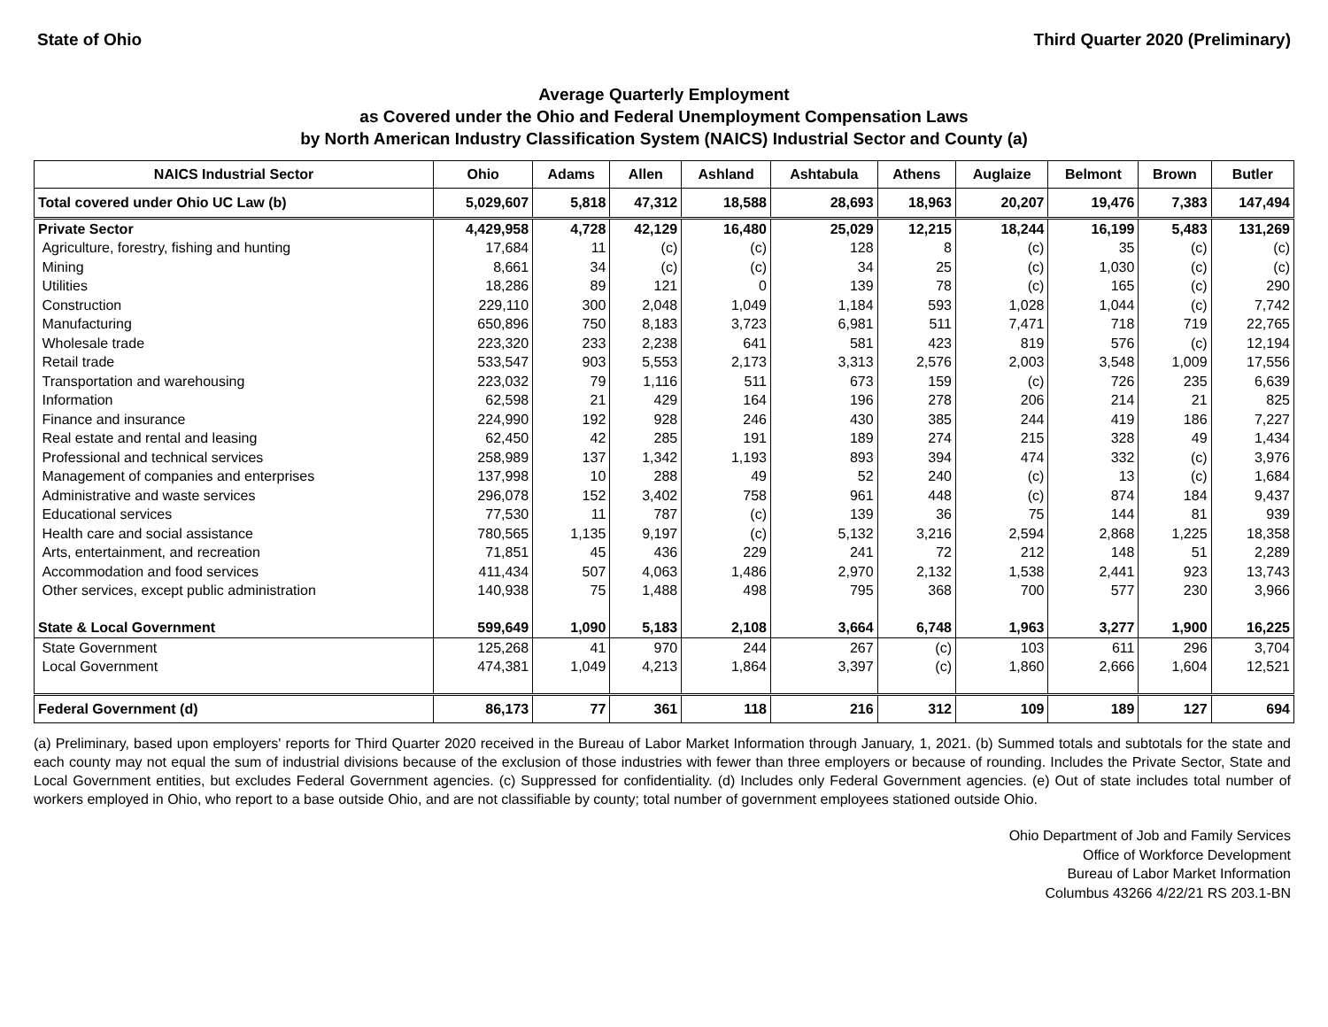State of Ohio Third Quarter 2020 (Preliminary)
Average Quarterly Employment
as Covered under the Ohio and Federal Unemployment Compensation Laws
by North American Industry Classification System (NAICS) Industrial Sector and County (a)
| NAICS Industrial Sector | Ohio | Adams | Allen | Ashland | Ashtabula | Athens | Auglaize | Belmont | Brown | Butler |
| --- | --- | --- | --- | --- | --- | --- | --- | --- | --- | --- |
| Total covered under Ohio UC Law (b) | 5,029,607 | 5,818 | 47,312 | 18,588 | 28,693 | 18,963 | 20,207 | 19,476 | 7,383 | 147,494 |
| Private Sector | 4,429,958 | 4,728 | 42,129 | 16,480 | 25,029 | 12,215 | 18,244 | 16,199 | 5,483 | 131,269 |
| Agriculture, forestry, fishing and hunting | 17,684 | 11 | (c) | (c) | 128 | 8 | (c) | 35 | (c) | (c) |
| Mining | 8,661 | 34 | (c) | (c) | 34 | 25 | (c) | 1,030 | (c) | (c) |
| Utilities | 18,286 | 89 | 121 | 0 | 139 | 78 | (c) | 165 | (c) | 290 |
| Construction | 229,110 | 300 | 2,048 | 1,049 | 1,184 | 593 | 1,028 | 1,044 | (c) | 7,742 |
| Manufacturing | 650,896 | 750 | 8,183 | 3,723 | 6,981 | 511 | 7,471 | 718 | 719 | 22,765 |
| Wholesale trade | 223,320 | 233 | 2,238 | 641 | 581 | 423 | 819 | 576 | (c) | 12,194 |
| Retail trade | 533,547 | 903 | 5,553 | 2,173 | 3,313 | 2,576 | 2,003 | 3,548 | 1,009 | 17,556 |
| Transportation and warehousing | 223,032 | 79 | 1,116 | 511 | 673 | 159 | (c) | 726 | 235 | 6,639 |
| Information | 62,598 | 21 | 429 | 164 | 196 | 278 | 206 | 214 | 21 | 825 |
| Finance and insurance | 224,990 | 192 | 928 | 246 | 430 | 385 | 244 | 419 | 186 | 7,227 |
| Real estate and rental and leasing | 62,450 | 42 | 285 | 191 | 189 | 274 | 215 | 328 | 49 | 1,434 |
| Professional and technical services | 258,989 | 137 | 1,342 | 1,193 | 893 | 394 | 474 | 332 | (c) | 3,976 |
| Management of companies and enterprises | 137,998 | 10 | 288 | 49 | 52 | 240 | (c) | 13 | (c) | 1,684 |
| Administrative and waste services | 296,078 | 152 | 3,402 | 758 | 961 | 448 | (c) | 874 | 184 | 9,437 |
| Educational services | 77,530 | 11 | 787 | (c) | 139 | 36 | 75 | 144 | 81 | 939 |
| Health care and social assistance | 780,565 | 1,135 | 9,197 | (c) | 5,132 | 3,216 | 2,594 | 2,868 | 1,225 | 18,358 |
| Arts, entertainment, and recreation | 71,851 | 45 | 436 | 229 | 241 | 72 | 212 | 148 | 51 | 2,289 |
| Accommodation and food services | 411,434 | 507 | 4,063 | 1,486 | 2,970 | 2,132 | 1,538 | 2,441 | 923 | 13,743 |
| Other services, except public administration | 140,938 | 75 | 1,488 | 498 | 795 | 368 | 700 | 577 | 230 | 3,966 |
| State & Local Government | 599,649 | 1,090 | 5,183 | 2,108 | 3,664 | 6,748 | 1,963 | 3,277 | 1,900 | 16,225 |
| State Government | 125,268 | 41 | 970 | 244 | 267 | (c) | 103 | 611 | 296 | 3,704 |
| Local Government | 474,381 | 1,049 | 4,213 | 1,864 | 3,397 | (c) | 1,860 | 2,666 | 1,604 | 12,521 |
| Federal Government (d) | 86,173 | 77 | 361 | 118 | 216 | 312 | 109 | 189 | 127 | 694 |
(a) Preliminary, based upon employers' reports for Third Quarter 2020 received in the Bureau of Labor Market Information through January, 1, 2021. (b) Summed totals and subtotals for the state and each county may not equal the sum of industrial divisions because of the exclusion of those industries with fewer than three employers or because of rounding. Includes the Private Sector, State and Local Government entities, but excludes Federal Government agencies. (c) Suppressed for confidentiality. (d) Includes only Federal Government agencies. (e) Out of state includes total number of workers employed in Ohio, who report to a base outside Ohio, and are not classifiable by county; total number of government employees stationed outside Ohio.
Ohio Department of Job and Family Services
Office of Workforce Development
Bureau of Labor Market Information
Columbus 43266 4/22/21 RS 203.1-BN